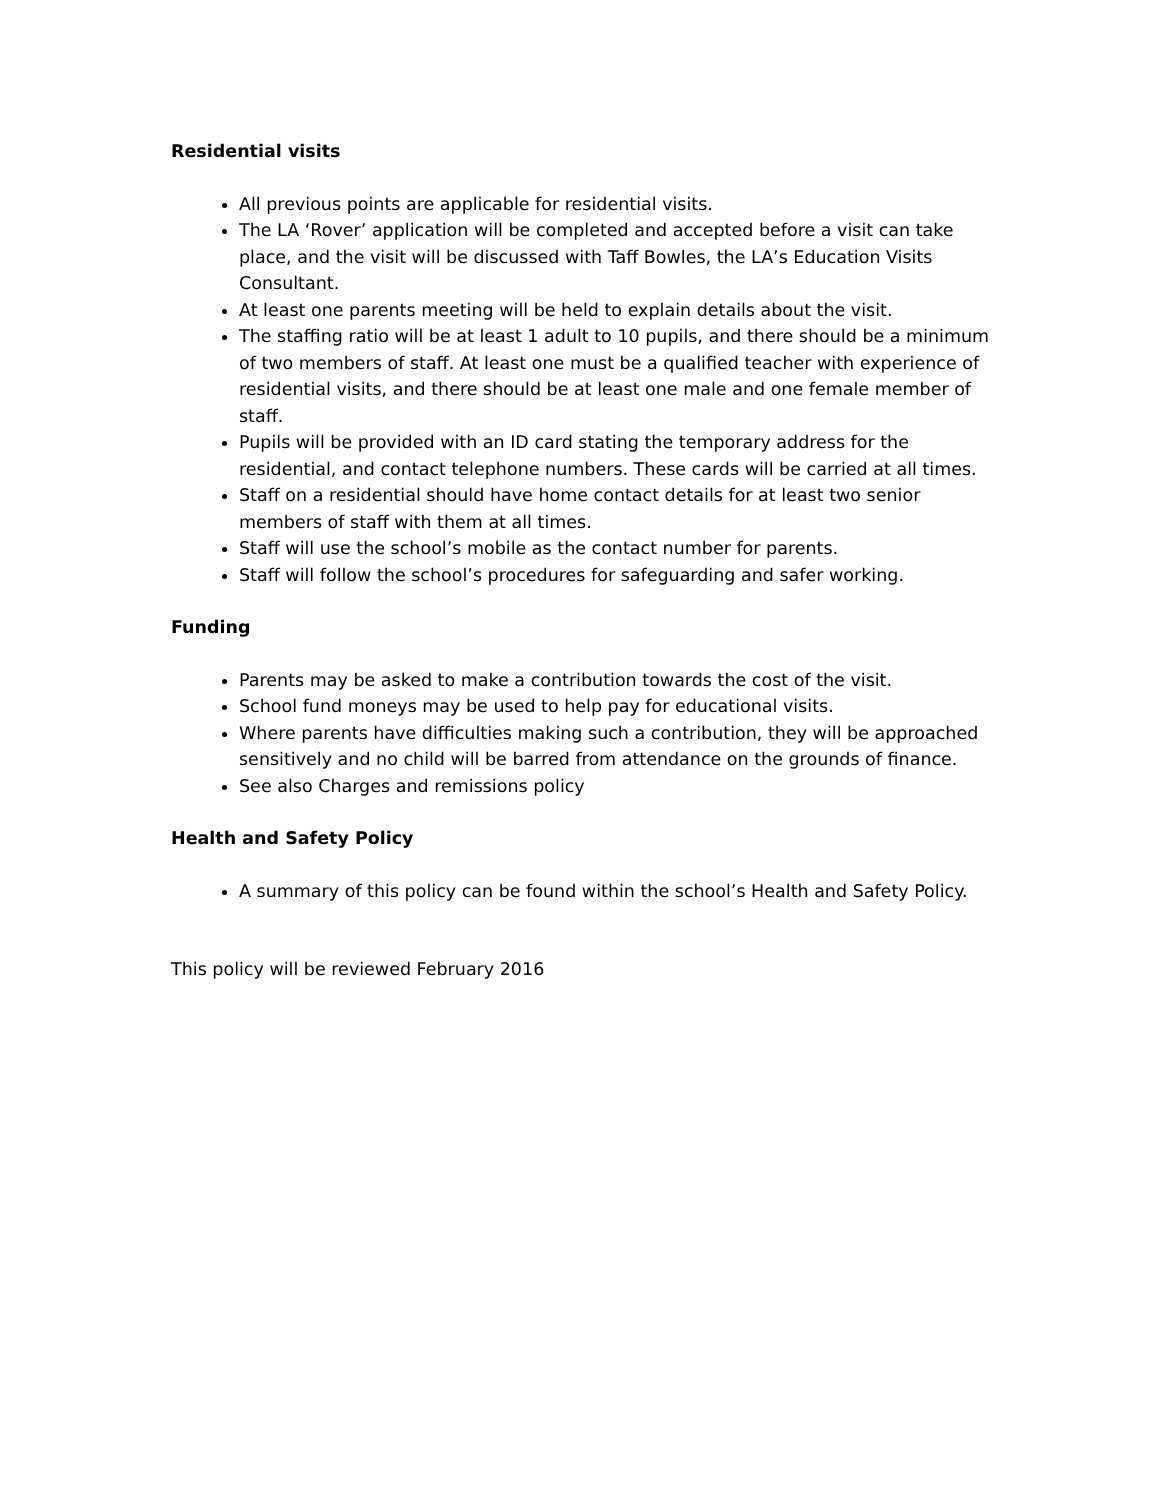Residential visits
All previous points are applicable for residential visits.
The LA ‘Rover’ application will be completed and accepted before a visit can take place, and the visit will be discussed with Taff Bowles, the LA’s Education Visits Consultant.
At least one parents meeting will be held to explain details about the visit.
The staffing ratio will be at least 1 adult to 10 pupils, and there should be a minimum of two members of staff. At least one must be a qualified teacher with experience of residential visits, and there should be at least one male and one female member of staff.
Pupils will be provided with an ID card stating the temporary address for the residential, and contact telephone numbers. These cards will be carried at all times.
Staff on a residential should have home contact details for at least two senior members of staff with them at all times.
Staff will use the school’s mobile as the contact number for parents.
Staff will follow the school’s procedures for safeguarding and safer working.
Funding
Parents may be asked to make a contribution towards the cost of the visit.
School fund moneys may be used to help pay for educational visits.
Where parents have difficulties making such a contribution, they will be approached sensitively and no child will be barred from attendance on the grounds of finance.
See also Charges and remissions policy
Health and Safety Policy
A summary of this policy can be found within the school’s Health and Safety Policy.
This policy will be reviewed February 2016